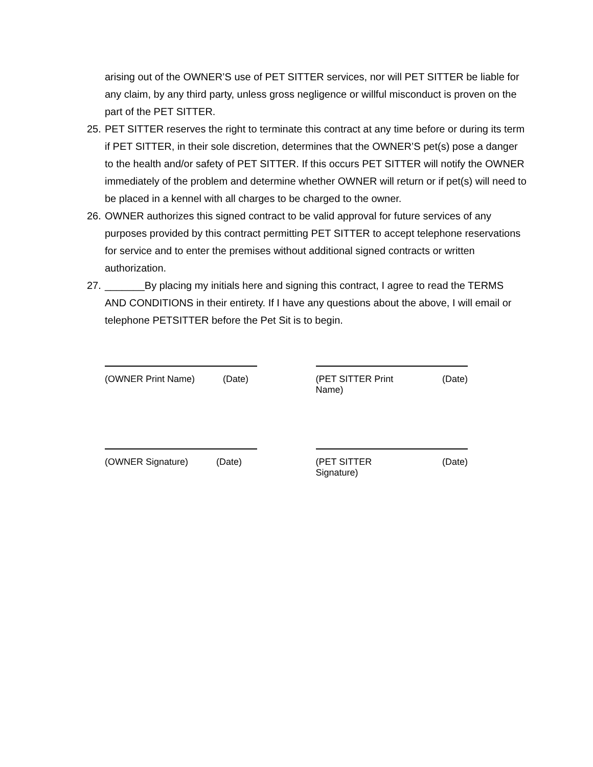arising out of the OWNER’S use of PET SITTER services, nor will PET SITTER be liable for any claim, by any third party, unless gross negligence or willful misconduct is proven on the part of the PET SITTER.
25.
PET SITTER reserves the right to terminate this contract at any time before or during its term if PET SITTER, in their sole discretion, determines that the OWNER’S pet(s) pose a danger to the health and/or safety of PET SITTER. If this occurs PET SITTER will notify the OWNER immediately of the problem and determine whether OWNER will return or if pet(s) will need to be placed in a kennel with all charges to be charged to the owner.
26.
OWNER authorizes this signed contract to be valid approval for future services of any purposes provided by this contract permitting PET SITTER to accept telephone reservations for service and to enter the premises without additional signed contracts or written authorization.
27.
_______By placing my initials here and signing this contract, I agree to read the TERMS AND CONDITIONS in their entirety. If I have any questions about the above, I will email or telephone PETSITTER before the Pet Sit is to begin.
(OWNER Print Name) (Date) (PET SITTER Print Name) (Date)
(OWNER Signature) (Date) (PET SITTER Signature) (Date)